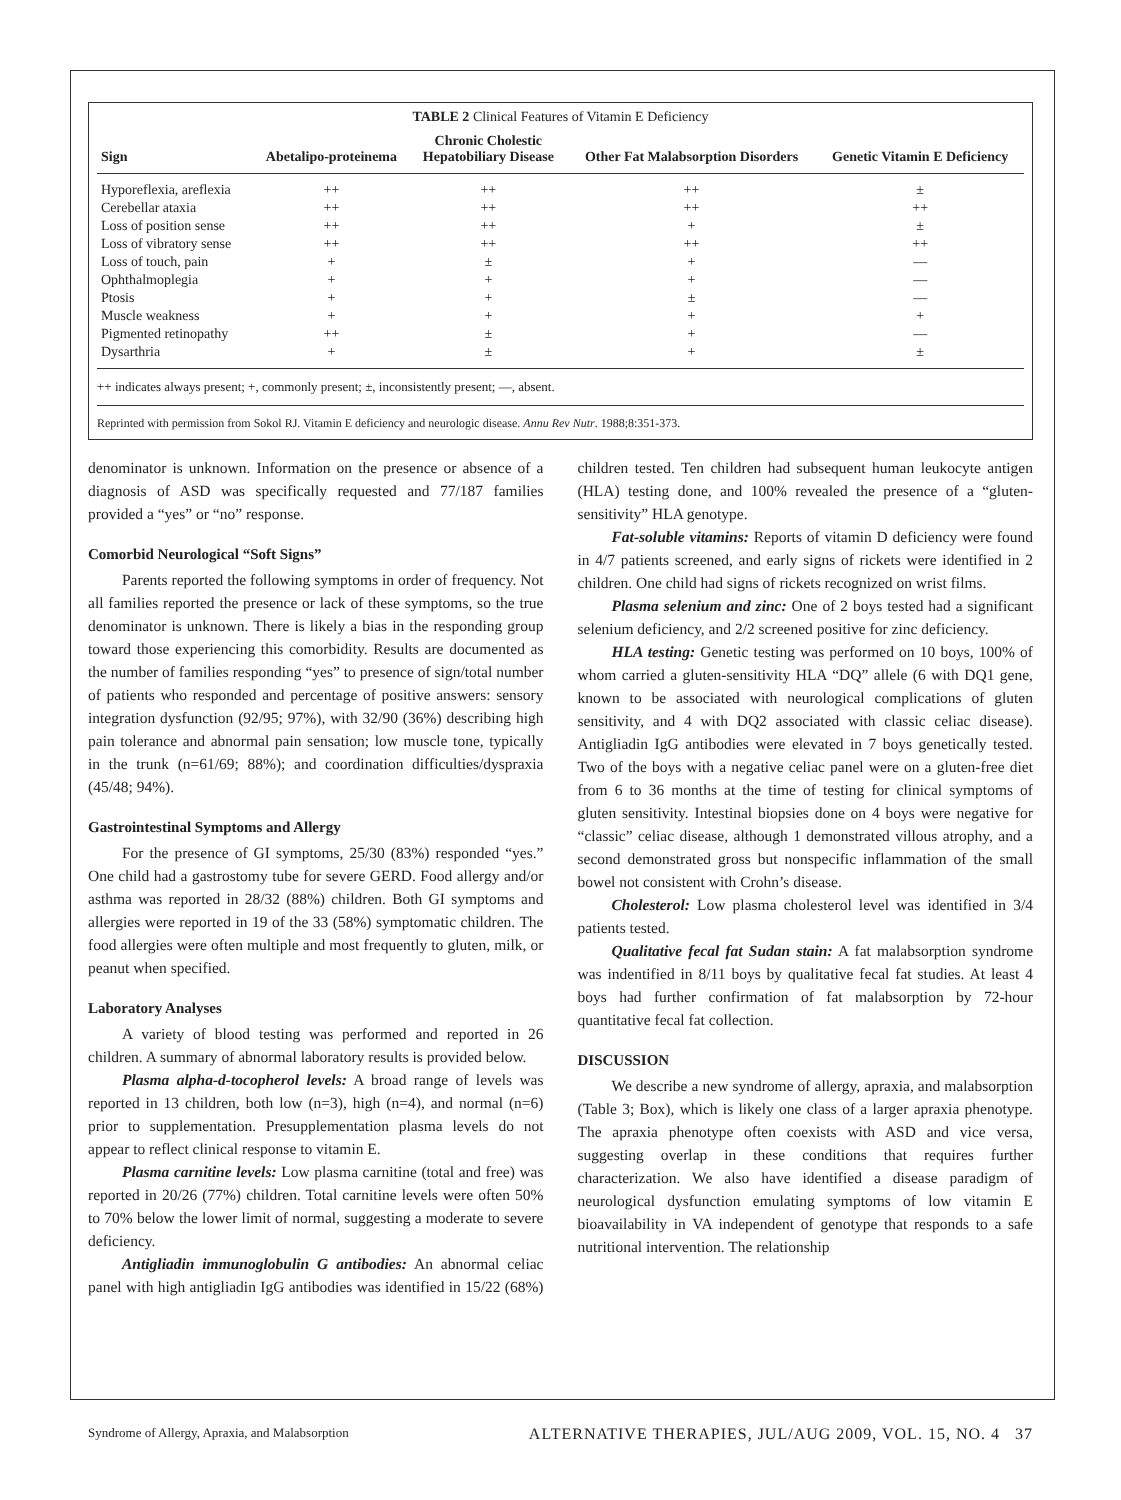TABLE 2 Clinical Features of Vitamin E Deficiency
| Sign | Abetalipo-proteinema | Chronic Cholestic Hepatobiliary Disease | Other Fat Malabsorption Disorders | Genetic Vitamin E Deficiency |
| --- | --- | --- | --- | --- |
| Hyporeflexia, areflexia | ++ | ++ | ++ | ± |
| Cerebellar ataxia | ++ | ++ | ++ | ++ |
| Loss of position sense | ++ | ++ | + | ± |
| Loss of vibratory sense | ++ | ++ | ++ | ++ |
| Loss of touch, pain | + | ± | + | — |
| Ophthalmoplegia | + | + | + | — |
| Ptosis | + | + | ± | — |
| Muscle weakness | + | + | + | + |
| Pigmented retinopathy | ++ | ± | + | — |
| Dysarthria | + | ± | + | ± |
++ indicates always present; +, commonly present; ±, inconsistently present; —, absent.
Reprinted with permission from Sokol RJ. Vitamin E deficiency and neurologic disease. Annu Rev Nutr. 1988;8:351-373.
denominator is unknown. Information on the presence or absence of a diagnosis of ASD was specifically requested and 77/187 families provided a “yes” or “no” response.
Comorbid Neurological “Soft Signs”
Parents reported the following symptoms in order of frequency. Not all families reported the presence or lack of these symptoms, so the true denominator is unknown. There is likely a bias in the responding group toward those experiencing this comorbidity. Results are documented as the number of families responding “yes” to presence of sign/total number of patients who responded and percentage of positive answers: sensory integration dysfunction (92/95; 97%), with 32/90 (36%) describing high pain tolerance and abnormal pain sensation; low muscle tone, typically in the trunk (n=61/69; 88%); and coordination difficulties/dyspraxia (45/48; 94%).
Gastrointestinal Symptoms and Allergy
For the presence of GI symptoms, 25/30 (83%) responded “yes.” One child had a gastrostomy tube for severe GERD. Food allergy and/or asthma was reported in 28/32 (88%) children. Both GI symptoms and allergies were reported in 19 of the 33 (58%) symptomatic children. The food allergies were often multiple and most frequently to gluten, milk, or peanut when specified.
Laboratory Analyses
A variety of blood testing was performed and reported in 26 children. A summary of abnormal laboratory results is provided below.
Plasma alpha-d-tocopherol levels: A broad range of levels was reported in 13 children, both low (n=3), high (n=4), and normal (n=6) prior to supplementation. Presupplementation plasma levels do not appear to reflect clinical response to vitamin E.
Plasma carnitine levels: Low plasma carnitine (total and free) was reported in 20/26 (77%) children. Total carnitine levels were often 50% to 70% below the lower limit of normal, suggesting a moderate to severe deficiency.
Antigliadin immunoglobulin G antibodies: An abnormal celiac panel with high antigliadin IgG antibodies was identified in 15/22 (68%) children tested. Ten children had subsequent human leukocyte antigen (HLA) testing done, and 100% revealed the presence of a “gluten-sensitivity” HLA genotype.
Fat-soluble vitamins: Reports of vitamin D deficiency were found in 4/7 patients screened, and early signs of rickets were identified in 2 children. One child had signs of rickets recognized on wrist films.
Plasma selenium and zinc: One of 2 boys tested had a significant selenium deficiency, and 2/2 screened positive for zinc deficiency.
HLA testing: Genetic testing was performed on 10 boys, 100% of whom carried a gluten-sensitivity HLA “DQ” allele (6 with DQ1 gene, known to be associated with neurological complications of gluten sensitivity, and 4 with DQ2 associated with classic celiac disease). Antigliadin IgG antibodies were elevated in 7 boys genetically tested. Two of the boys with a negative celiac panel were on a gluten-free diet from 6 to 36 months at the time of testing for clinical symptoms of gluten sensitivity. Intestinal biopsies done on 4 boys were negative for “classic” celiac disease, although 1 demonstrated villous atrophy, and a second demonstrated gross but nonspecific inflammation of the small bowel not consistent with Crohn’s disease.
Cholesterol: Low plasma cholesterol level was identified in 3/4 patients tested.
Qualitative fecal fat Sudan stain: A fat malabsorption syndrome was indentified in 8/11 boys by qualitative fecal fat studies. At least 4 boys had further confirmation of fat malabsorption by 72-hour quantitative fecal fat collection.
DISCUSSION
We describe a new syndrome of allergy, apraxia, and malabsorption (Table 3; Box), which is likely one class of a larger apraxia phenotype. The apraxia phenotype often coexists with ASD and vice versa, suggesting overlap in these conditions that requires further characterization. We also have identified a disease paradigm of neurological dysfunction emulating symptoms of low vitamin E bioavailability in VA independent of genotype that responds to a safe nutritional intervention. The relationship
Syndrome of Allergy, Apraxia, and Malabsorption ALTERNATIVE THERAPIES, JUL/AUG 2009, VOL. 15, NO. 4 37